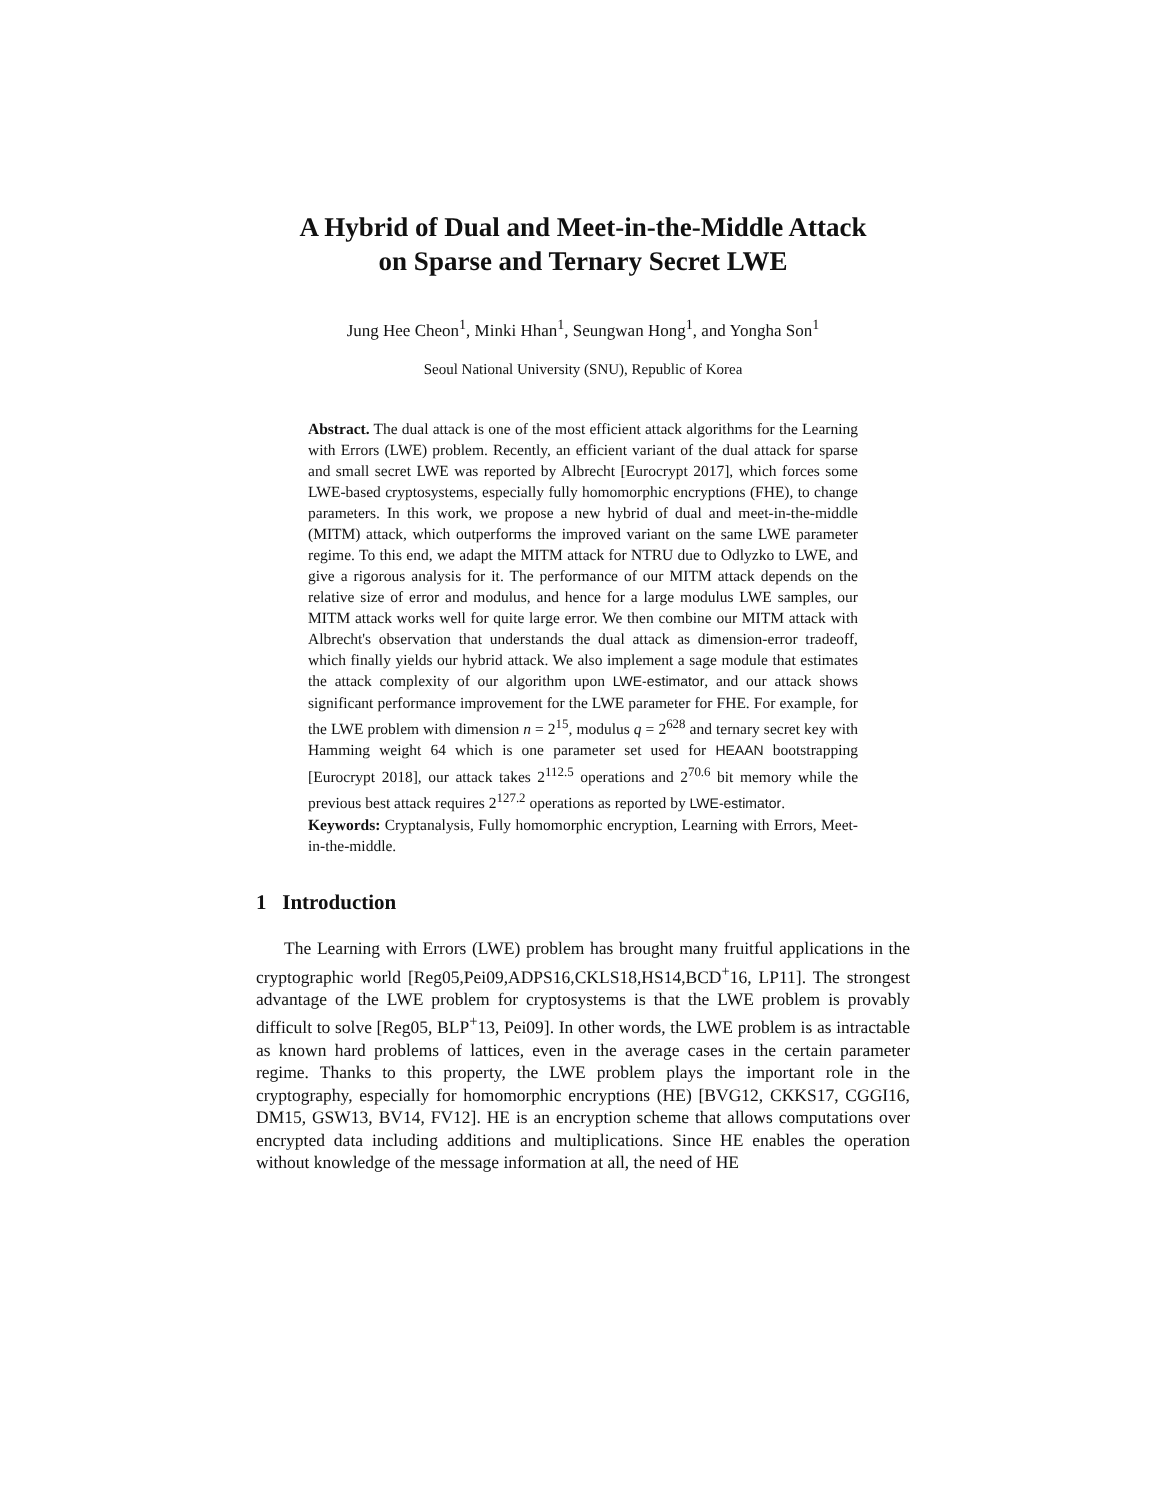A Hybrid of Dual and Meet-in-the-Middle Attack
on Sparse and Ternary Secret LWE
Jung Hee Cheon<sup>1</sup>, Minki Hhan<sup>1</sup>, Seungwan Hong<sup>1</sup>, and Yongha Son<sup>1</sup>
Seoul National University (SNU), Republic of Korea
Abstract. The dual attack is one of the most efficient attack algorithms for the Learning with Errors (LWE) problem. Recently, an efficient variant of the dual attack for sparse and small secret LWE was reported by Albrecht [Eurocrypt 2017], which forces some LWE-based cryptosystems, especially fully homomorphic encryptions (FHE), to change parameters. In this work, we propose a new hybrid of dual and meet-in-the-middle (MITM) attack, which outperforms the improved variant on the same LWE parameter regime. To this end, we adapt the MITM attack for NTRU due to Odlyzko to LWE, and give a rigorous analysis for it. The performance of our MITM attack depends on the relative size of error and modulus, and hence for a large modulus LWE samples, our MITM attack works well for quite large error. We then combine our MITM attack with Albrecht's observation that understands the dual attack as dimension-error tradeoff, which finally yields our hybrid attack. We also implement a sage module that estimates the attack complexity of our algorithm upon LWE-estimator, and our attack shows significant performance improvement for the LWE parameter for FHE. For example, for the LWE problem with dimension n = 2<sup>15</sup>, modulus q = 2<sup>628</sup> and ternary secret key with Hamming weight 64 which is one parameter set used for HEAAN bootstrapping [Eurocrypt 2018], our attack takes 2<sup>112.5</sup> operations and 2<sup>70.6</sup> bit memory while the previous best attack requires 2<sup>127.2</sup> operations as reported by LWE-estimator.
Keywords: Cryptanalysis, Fully homomorphic encryption, Learning with Errors, Meet-in-the-middle.
1 Introduction
The Learning with Errors (LWE) problem has brought many fruitful applications in the cryptographic world [Reg05,Pei09,ADPS16,CKLS18,HS14,BCD<sup>+</sup>16, LP11]. The strongest advantage of the LWE problem for cryptosystems is that the LWE problem is provably difficult to solve [Reg05, BLP<sup>+</sup>13, Pei09]. In other words, the LWE problem is as intractable as known hard problems of lattices, even in the average cases in the certain parameter regime. Thanks to this property, the LWE problem plays the important role in the cryptography, especially for homomorphic encryptions (HE) [BVG12, CKKS17, CGGI16, DM15, GSW13, BV14, FV12]. HE is an encryption scheme that allows computations over encrypted data including additions and multiplications. Since HE enables the operation without knowledge of the message information at all, the need of HE